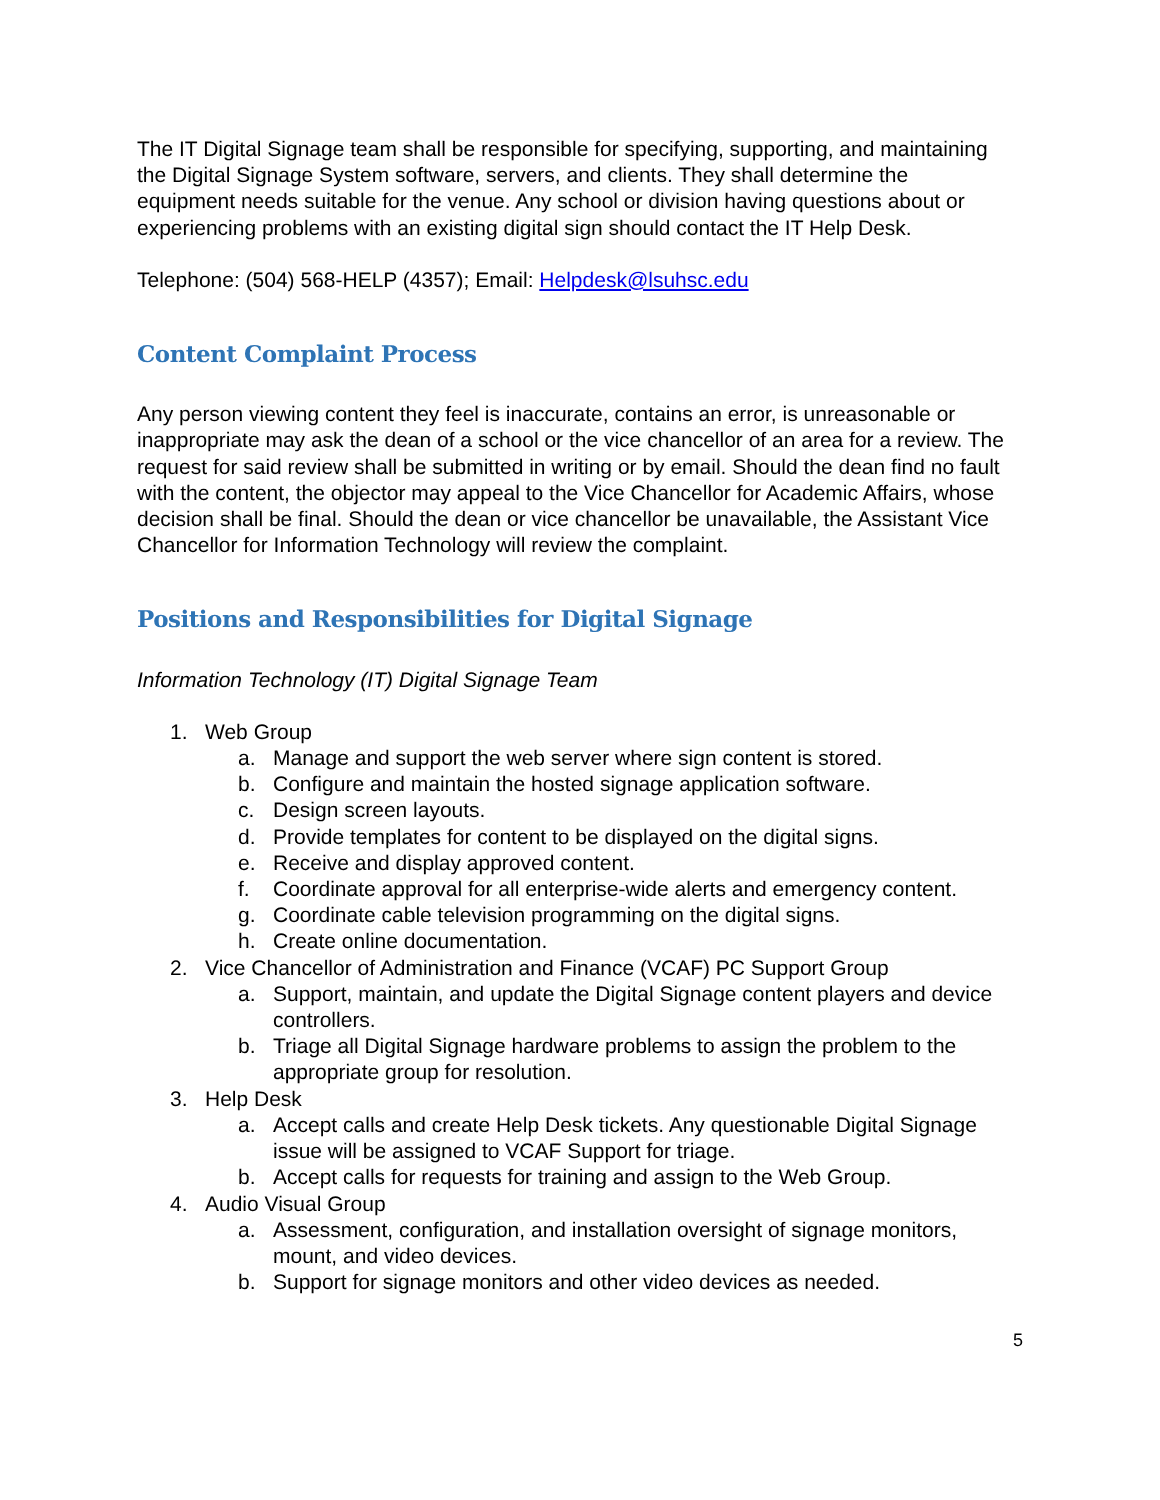The IT Digital Signage team shall be responsible for specifying, supporting, and maintaining the Digital Signage System software, servers, and clients. They shall determine the equipment needs suitable for the venue. Any school or division having questions about or experiencing problems with an existing digital sign should contact the IT Help Desk.
Telephone: (504) 568-HELP (4357); Email: Helpdesk@lsuhsc.edu
Content Complaint Process
Any person viewing content they feel is inaccurate, contains an error, is unreasonable or inappropriate may ask the dean of a school or the vice chancellor of an area for a review. The request for said review shall be submitted in writing or by email. Should the dean find no fault with the content, the objector may appeal to the Vice Chancellor for Academic Affairs, whose decision shall be final. Should the dean or vice chancellor be unavailable, the Assistant Vice Chancellor for Information Technology will review the complaint.
Positions and Responsibilities for Digital Signage
Information Technology (IT) Digital Signage Team
1. Web Group
a. Manage and support the web server where sign content is stored.
b. Configure and maintain the hosted signage application software.
c. Design screen layouts.
d. Provide templates for content to be displayed on the digital signs.
e. Receive and display approved content.
f. Coordinate approval for all enterprise-wide alerts and emergency content.
g. Coordinate cable television programming on the digital signs.
h. Create online documentation.
2. Vice Chancellor of Administration and Finance (VCAF) PC Support Group
a. Support, maintain, and update the Digital Signage content players and device controllers.
b. Triage all Digital Signage hardware problems to assign the problem to the appropriate group for resolution.
3. Help Desk
a. Accept calls and create Help Desk tickets. Any questionable Digital Signage issue will be assigned to VCAF Support for triage.
b. Accept calls for requests for training and assign to the Web Group.
4. Audio Visual Group
a. Assessment, configuration, and installation oversight of signage monitors, mount, and video devices.
b. Support for signage monitors and other video devices as needed.
5